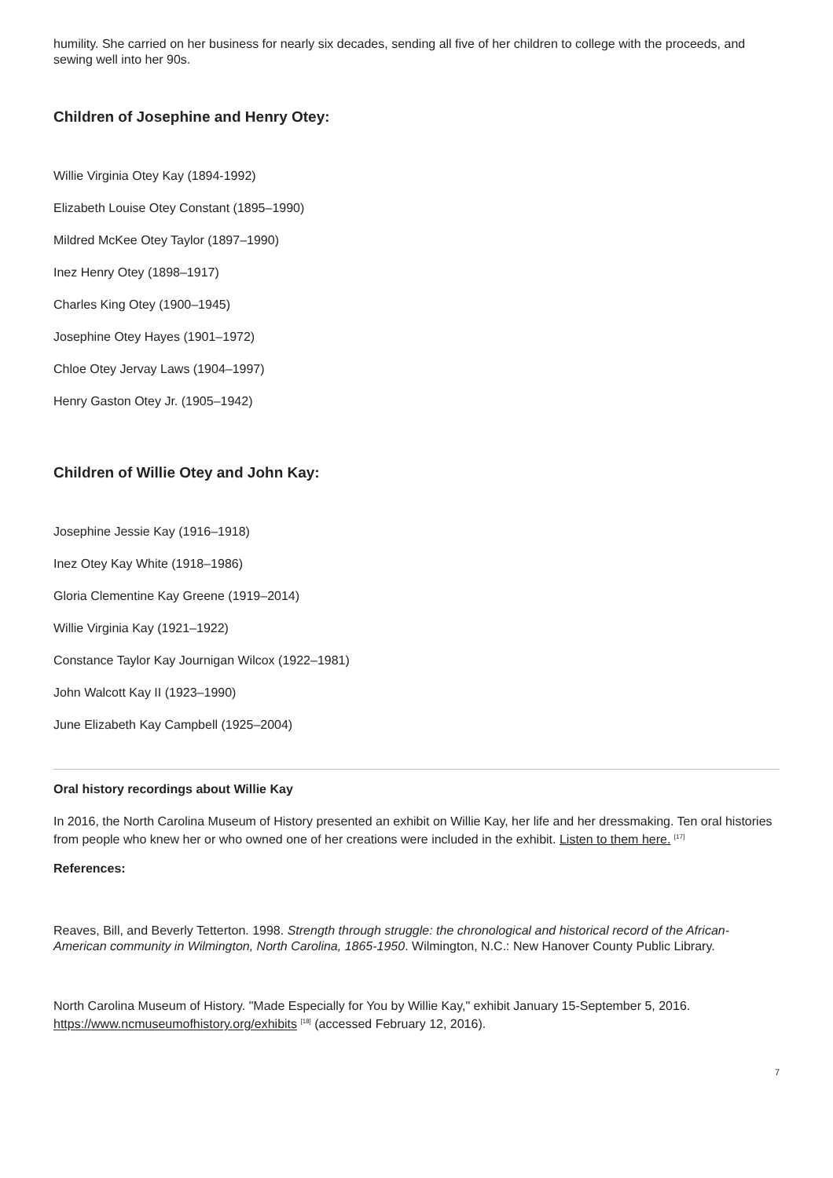humility. She carried on her business for nearly six decades, sending all five of her children to college with the proceeds, and sewing well into her 90s.
Children of Josephine and Henry Otey:
Willie Virginia Otey Kay (1894-1992)
Elizabeth Louise Otey Constant (1895–1990)
Mildred McKee Otey Taylor (1897–1990)
Inez Henry Otey (1898–1917)
Charles King Otey (1900–1945)
Josephine Otey Hayes (1901–1972)
Chloe Otey Jervay Laws (1904–1997)
Henry Gaston Otey Jr. (1905–1942)
Children of Willie Otey and John Kay:
Josephine Jessie Kay (1916–1918)
Inez Otey Kay White (1918–1986)
Gloria Clementine Kay Greene (1919–2014)
Willie Virginia Kay (1921–1922)
Constance Taylor Kay Journigan Wilcox (1922–1981)
John Walcott Kay II (1923–1990)
June Elizabeth Kay Campbell (1925–2004)
Oral history recordings about Willie Kay
In 2016, the North Carolina Museum of History presented an exhibit on Willie Kay, her life and her dressmaking. Ten oral histories from people who knew her or who owned one of her creations were included in the exhibit. Listen to them here. <sup>[17]</sup>
References:
Reaves, Bill, and Beverly Tetterton. 1998. Strength through struggle: the chronological and historical record of the African-American community in Wilmington, North Carolina, 1865-1950. Wilmington, N.C.: New Hanover County Public Library.
North Carolina Museum of History. "Made Especially for You by Willie Kay," exhibit January 15-September 5, 2016. https://www.ncmuseumofhistory.org/exhibits <sup>[18]</sup> (accessed February 12, 2016).
7